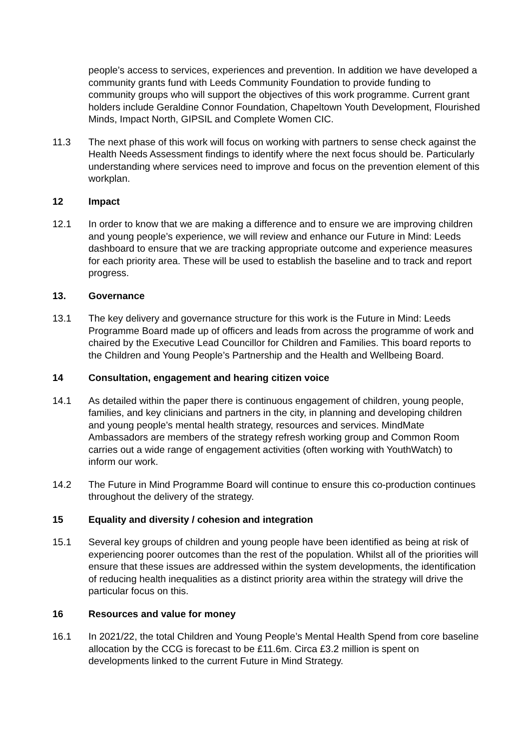people’s access to services, experiences and prevention. In addition we have developed a community grants fund with Leeds Community Foundation to provide funding to community groups who will support the objectives of this work programme. Current grant holders include Geraldine Connor Foundation, Chapeltown Youth Development, Flourished Minds, Impact North, GIPSIL and Complete Women CIC.
11.3 The next phase of this work will focus on working with partners to sense check against the Health Needs Assessment findings to identify where the next focus should be. Particularly understanding where services need to improve and focus on the prevention element of this workplan.
12 Impact
12.1 In order to know that we are making a difference and to ensure we are improving children and young people’s experience, we will review and enhance our Future in Mind: Leeds dashboard to ensure that we are tracking appropriate outcome and experience measures for each priority area. These will be used to establish the baseline and to track and report progress.
13. Governance
13.1 The key delivery and governance structure for this work is the Future in Mind: Leeds Programme Board made up of officers and leads from across the programme of work and chaired by the Executive Lead Councillor for Children and Families. This board reports to the Children and Young People’s Partnership and the Health and Wellbeing Board.
14 Consultation, engagement and hearing citizen voice
14.1 As detailed within the paper there is continuous engagement of children, young people, families, and key clinicians and partners in the city, in planning and developing children and young people’s mental health strategy, resources and services. MindMate Ambassadors are members of the strategy refresh working group and Common Room carries out a wide range of engagement activities (often working with YouthWatch) to inform our work.
14.2 The Future in Mind Programme Board will continue to ensure this co-production continues throughout the delivery of the strategy.
15 Equality and diversity / cohesion and integration
15.1 Several key groups of children and young people have been identified as being at risk of experiencing poorer outcomes than the rest of the population. Whilst all of the priorities will ensure that these issues are addressed within the system developments, the identification of reducing health inequalities as a distinct priority area within the strategy will drive the particular focus on this.
16 Resources and value for money
16.1 In 2021/22, the total Children and Young People’s Mental Health Spend from core baseline allocation by the CCG is forecast to be £11.6m. Circa £3.2 million is spent on developments linked to the current Future in Mind Strategy.